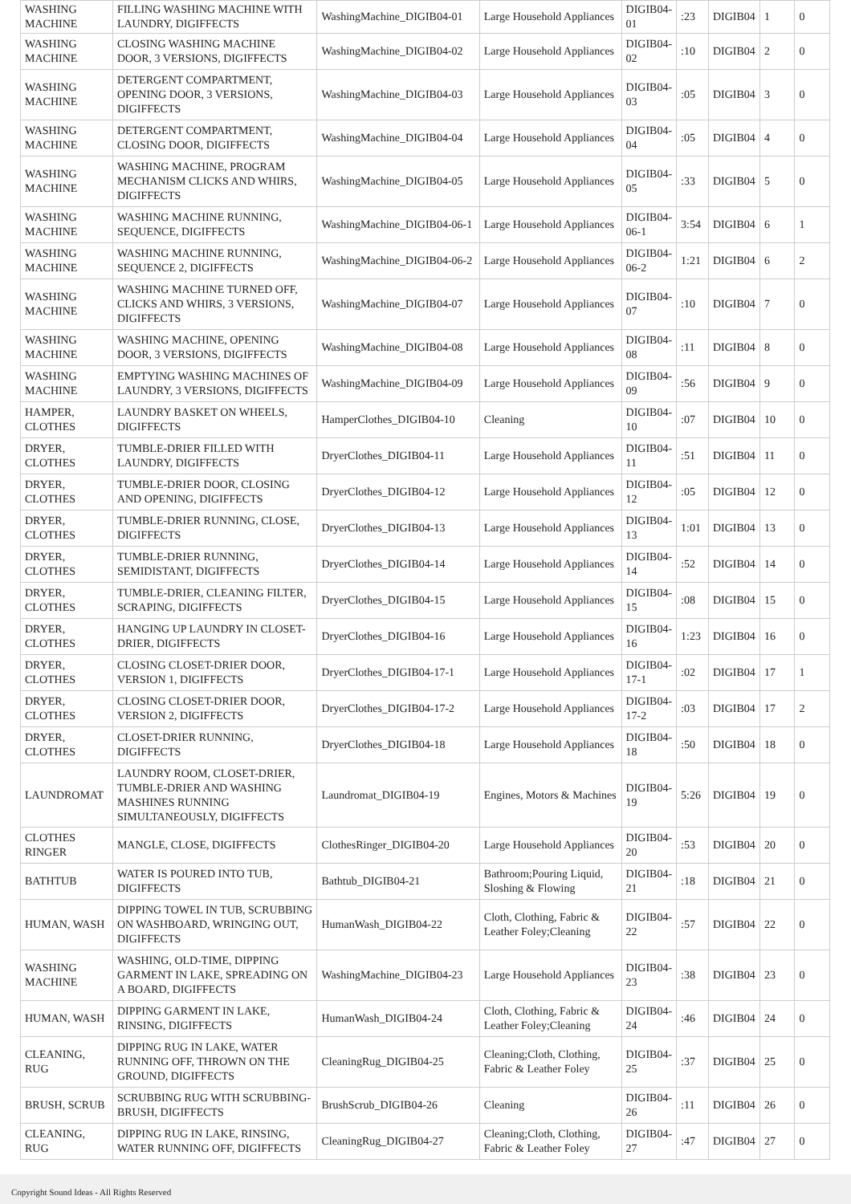| WASHING MACHINE | FILLING WASHING MACHINE WITH LAUNDRY, DIGIFFECTS | WashingMachine_DIGIB04-01 | Large Household Appliances | DIGIB04-01 | :23 | DIGIB04 | 1 | 0 |
| WASHING MACHINE | CLOSING WASHING MACHINE DOOR, 3 VERSIONS, DIGIFFECTS | WashingMachine_DIGIB04-02 | Large Household Appliances | DIGIB04-02 | :10 | DIGIB04 | 2 | 0 |
| WASHING MACHINE | DETERGENT COMPARTMENT, OPENING DOOR, 3 VERSIONS, DIGIFFECTS | WashingMachine_DIGIB04-03 | Large Household Appliances | DIGIB04-03 | :05 | DIGIB04 | 3 | 0 |
| WASHING MACHINE | DETERGENT COMPARTMENT, CLOSING DOOR, DIGIFFECTS | WashingMachine_DIGIB04-04 | Large Household Appliances | DIGIB04-04 | :05 | DIGIB04 | 4 | 0 |
| WASHING MACHINE | WASHING MACHINE, PROGRAM MECHANISM CLICKS AND WHIRS, DIGIFFECTS | WashingMachine_DIGIB04-05 | Large Household Appliances | DIGIB04-05 | :33 | DIGIB04 | 5 | 0 |
| WASHING MACHINE | WASHING MACHINE RUNNING, SEQUENCE, DIGIFFECTS | WashingMachine_DIGIB04-06-1 | Large Household Appliances | DIGIB04-06-1 | 3:54 | DIGIB04 | 6 | 1 |
| WASHING MACHINE | WASHING MACHINE RUNNING, SEQUENCE 2, DIGIFFECTS | WashingMachine_DIGIB04-06-2 | Large Household Appliances | DIGIB04-06-2 | 1:21 | DIGIB04 | 6 | 2 |
| WASHING MACHINE | WASHING MACHINE TURNED OFF, CLICKS AND WHIRS, 3 VERSIONS, DIGIFFECTS | WashingMachine_DIGIB04-07 | Large Household Appliances | DIGIB04-07 | :10 | DIGIB04 | 7 | 0 |
| WASHING MACHINE | WASHING MACHINE, OPENING DOOR, 3 VERSIONS, DIGIFFECTS | WashingMachine_DIGIB04-08 | Large Household Appliances | DIGIB04-08 | :11 | DIGIB04 | 8 | 0 |
| WASHING MACHINE | EMPTYING WASHING MACHINES OF LAUNDRY, 3 VERSIONS, DIGIFFECTS | WashingMachine_DIGIB04-09 | Large Household Appliances | DIGIB04-09 | :56 | DIGIB04 | 9 | 0 |
| HAMPER, CLOTHES | LAUNDRY BASKET ON WHEELS, DIGIFFECTS | HamperClothes_DIGIB04-10 | Cleaning | DIGIB04-10 | :07 | DIGIB04 | 10 | 0 |
| DRYER, CLOTHES | TUMBLE-DRIER FILLED WITH LAUNDRY, DIGIFFECTS | DryerClothes_DIGIB04-11 | Large Household Appliances | DIGIB04-11 | :51 | DIGIB04 | 11 | 0 |
| DRYER, CLOTHES | TUMBLE-DRIER DOOR, CLOSING AND OPENING, DIGIFFECTS | DryerClothes_DIGIB04-12 | Large Household Appliances | DIGIB04-12 | :05 | DIGIB04 | 12 | 0 |
| DRYER, CLOTHES | TUMBLE-DRIER RUNNING, CLOSE, DIGIFFECTS | DryerClothes_DIGIB04-13 | Large Household Appliances | DIGIB04-13 | 1:01 | DIGIB04 | 13 | 0 |
| DRYER, CLOTHES | TUMBLE-DRIER RUNNING, SEMIDISTANT, DIGIFFECTS | DryerClothes_DIGIB04-14 | Large Household Appliances | DIGIB04-14 | :52 | DIGIB04 | 14 | 0 |
| DRYER, CLOTHES | TUMBLE-DRIER, CLEANING FILTER, SCRAPING, DIGIFFECTS | DryerClothes_DIGIB04-15 | Large Household Appliances | DIGIB04-15 | :08 | DIGIB04 | 15 | 0 |
| DRYER, CLOTHES | HANGING UP LAUNDRY IN CLOSET-DRIER, DIGIFFECTS | DryerClothes_DIGIB04-16 | Large Household Appliances | DIGIB04-16 | 1:23 | DIGIB04 | 16 | 0 |
| DRYER, CLOTHES | CLOSING CLOSET-DRIER DOOR, VERSION 1, DIGIFFECTS | DryerClothes_DIGIB04-17-1 | Large Household Appliances | DIGIB04-17-1 | :02 | DIGIB04 | 17 | 1 |
| DRYER, CLOTHES | CLOSING CLOSET-DRIER DOOR, VERSION 2, DIGIFFECTS | DryerClothes_DIGIB04-17-2 | Large Household Appliances | DIGIB04-17-2 | :03 | DIGIB04 | 17 | 2 |
| DRYER, CLOTHES | CLOSET-DRIER RUNNING, DIGIFFECTS | DryerClothes_DIGIB04-18 | Large Household Appliances | DIGIB04-18 | :50 | DIGIB04 | 18 | 0 |
| LAUNDROMAT | LAUNDRY ROOM, CLOSET-DRIER, TUMBLE-DRIER AND WASHING MASHINES RUNNING SIMULTANEOUSLY, DIGIFFECTS | Laundromat_DIGIB04-19 | Engines, Motors & Machines | DIGIB04-19 | 5:26 | DIGIB04 | 19 | 0 |
| CLOTHES RINGER | MANGLE, CLOSE, DIGIFFECTS | ClothesRinger_DIGIB04-20 | Large Household Appliances | DIGIB04-20 | :53 | DIGIB04 | 20 | 0 |
| BATHTUB | WATER IS POURED INTO TUB, DIGIFFECTS | Bathtub_DIGIB04-21 | Bathroom;Pouring Liquid, Sloshing & Flowing | DIGIB04-21 | :18 | DIGIB04 | 21 | 0 |
| HUMAN, WASH | DIPPING TOWEL IN TUB, SCRUBBING ON WASHBOARD, WRINGING OUT, DIGIFFECTS | HumanWash_DIGIB04-22 | Cloth, Clothing, Fabric & Leather Foley;Cleaning | DIGIB04-22 | :57 | DIGIB04 | 22 | 0 |
| WASHING MACHINE | WASHING, OLD-TIME, DIPPING GARMENT IN LAKE, SPREADING ON A BOARD, DIGIFFECTS | WashingMachine_DIGIB04-23 | Large Household Appliances | DIGIB04-23 | :38 | DIGIB04 | 23 | 0 |
| HUMAN, WASH | DIPPING GARMENT IN LAKE, RINSING, DIGIFFECTS | HumanWash_DIGIB04-24 | Cloth, Clothing, Fabric & Leather Foley;Cleaning | DIGIB04-24 | :46 | DIGIB04 | 24 | 0 |
| CLEANING, RUG | DIPPING RUG IN LAKE, WATER RUNNING OFF, THROWN ON THE GROUND, DIGIFFECTS | CleaningRug_DIGIB04-25 | Cleaning;Cloth, Clothing, Fabric & Leather Foley | DIGIB04-25 | :37 | DIGIB04 | 25 | 0 |
| BRUSH, SCRUB | SCRUBBING RUG WITH SCRUBBING-BRUSH, DIGIFFECTS | BrushScrub_DIGIB04-26 | Cleaning | DIGIB04-26 | :11 | DIGIB04 | 26 | 0 |
| CLEANING, RUG | DIPPING RUG IN LAKE, RINSING, WATER RUNNING OFF, DIGIFFECTS | CleaningRug_DIGIB04-27 | Cleaning;Cloth, Clothing, Fabric & Leather Foley | DIGIB04-27 | :47 | DIGIB04 | 27 | 0 |
Copyright Sound Ideas - All Rights Reserved